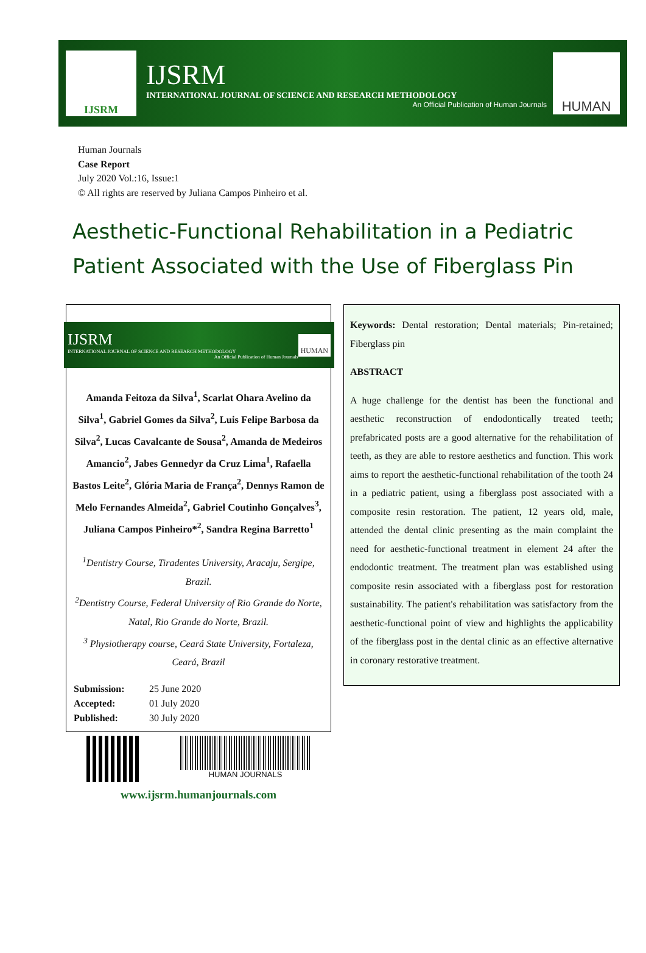IJSRM
IJSRM
INTERNATIONAL JOURNAL OF SCIENCE AND RESEARCH METHODOLOGY
An Official Publication of Human Journals
HUMAN
Human Journals
Case Report
July 2020 Vol.:16, Issue:1
© All rights are reserved by Juliana Campos Pinheiro et al.
Aesthetic-Functional Rehabilitation in a Pediatric Patient Associated with the Use of Fiberglass Pin
IJSRM
INTERNATIONAL JOURNAL OF SCIENCE AND RESEARCH METHODOLOGY
An Official Publication of Human Journals
HUMAN
Amanda Feitoza da Silva<sup>1</sup>, Scarlat Ohara Avelino da Silva<sup>1</sup>, Gabriel Gomes da Silva<sup>2</sup>, Luis Felipe Barbosa da Silva<sup>2</sup>, Lucas Cavalcante de Sousa<sup>2</sup>, Amanda de Medeiros Amancio<sup>2</sup>, Jabes Gennedyr da Cruz Lima<sup>1</sup>, Rafaella Bastos Leite<sup>2</sup>, Glória Maria de França<sup>2</sup>, Dennys Ramon de Melo Fernandes Almeida<sup>2</sup>, Gabriel Coutinho Gonçalves<sup>3</sup>, Juliana Campos Pinheiro*<sup>2</sup>, Sandra Regina Barretto<sup>1</sup>
<sup>1</sup> Dentistry Course, Tiradentes University, Aracaju, Sergipe, Brazil.
<sup>2</sup> Dentistry Course, Federal University of Rio Grande do Norte, Natal, Rio Grande do Norte, Brazil.
<sup>3</sup> Physiotherapy course, Ceará State University, Fortaleza, Ceará, Brazil
| Submission: | 25 June 2020 |
| Accepted: | 01 July 2020 |
| Published: | 30 July 2020 |
HUMAN JOURNALS
www.ijsrm.humanjournals.com
Keywords: Dental restoration; Dental materials; Pin-retained; Fiberglass pin
ABSTRACT
A huge challenge for the dentist has been the functional and aesthetic reconstruction of endodontically treated teeth; prefabricated posts are a good alternative for the rehabilitation of teeth, as they are able to restore aesthetics and function. This work aims to report the aesthetic-functional rehabilitation of the tooth 24 in a pediatric patient, using a fiberglass post associated with a composite resin restoration. The patient, 12 years old, male, attended the dental clinic presenting as the main complaint the need for aesthetic-functional treatment in element 24 after the endodontic treatment. The treatment plan was established using composite resin associated with a fiberglass post for restoration sustainability. The patient's rehabilitation was satisfactory from the aesthetic-functional point of view and highlights the applicability of the fiberglass post in the dental clinic as an effective alternative in coronary restorative treatment.